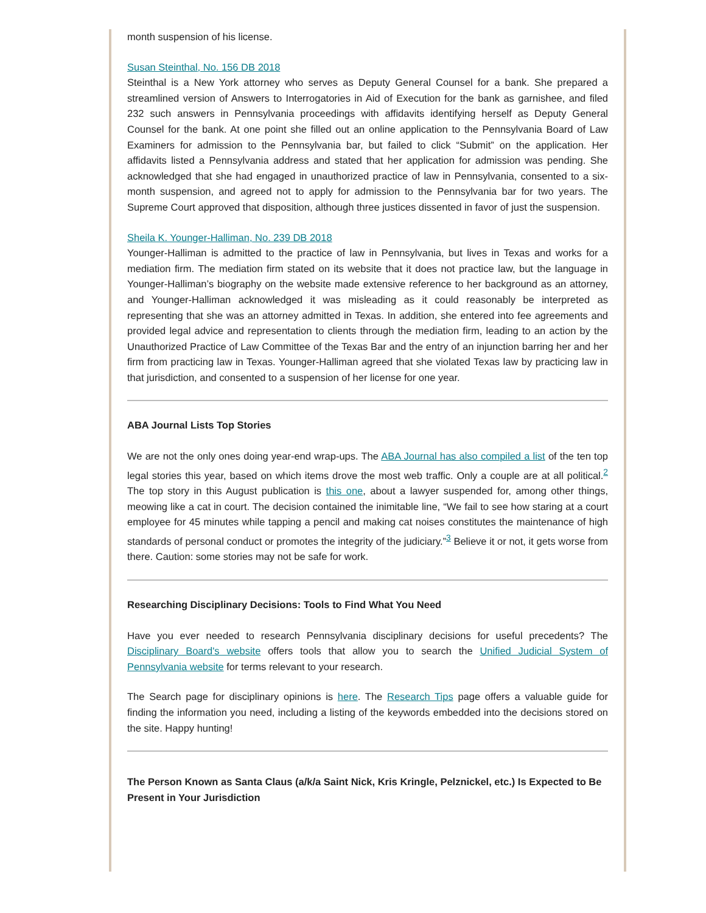month suspension of his license.
Susan Steinthal, No. 156 DB 2018
Steinthal is a New York attorney who serves as Deputy General Counsel for a bank. She prepared a streamlined version of Answers to Interrogatories in Aid of Execution for the bank as garnishee, and filed 232 such answers in Pennsylvania proceedings with affidavits identifying herself as Deputy General Counsel for the bank. At one point she filled out an online application to the Pennsylvania Board of Law Examiners for admission to the Pennsylvania bar, but failed to click “Submit” on the application. Her affidavits listed a Pennsylvania address and stated that her application for admission was pending. She acknowledged that she had engaged in unauthorized practice of law in Pennsylvania, consented to a six-month suspension, and agreed not to apply for admission to the Pennsylvania bar for two years. The Supreme Court approved that disposition, although three justices dissented in favor of just the suspension.
Sheila K. Younger-Halliman, No. 239 DB 2018
Younger-Halliman is admitted to the practice of law in Pennsylvania, but lives in Texas and works for a mediation firm. The mediation firm stated on its website that it does not practice law, but the language in Younger-Halliman’s biography on the website made extensive reference to her background as an attorney, and Younger-Halliman acknowledged it was misleading as it could reasonably be interpreted as representing that she was an attorney admitted in Texas. In addition, she entered into fee agreements and provided legal advice and representation to clients through the mediation firm, leading to an action by the Unauthorized Practice of Law Committee of the Texas Bar and the entry of an injunction barring her and her firm from practicing law in Texas. Younger-Halliman agreed that she violated Texas law by practicing law in that jurisdiction, and consented to a suspension of her license for one year.
ABA Journal Lists Top Stories
We are not the only ones doing year-end wrap-ups. The ABA Journal has also compiled a list of the ten top legal stories this year, based on which items drove the most web traffic. Only a couple are at all political.<sup>2</sup> The top story in this August publication is this one, about a lawyer suspended for, among other things, meowing like a cat in court. The decision contained the inimitable line, “We fail to see how staring at a court employee for 45 minutes while tapping a pencil and making cat noises constitutes the maintenance of high standards of personal conduct or promotes the integrity of the judiciary.”<sup>3</sup> Believe it or not, it gets worse from there. Caution: some stories may not be safe for work.
Researching Disciplinary Decisions: Tools to Find What You Need
Have you ever needed to research Pennsylvania disciplinary decisions for useful precedents? The Disciplinary Board's website offers tools that allow you to search the Unified Judicial System of Pennsylvania website for terms relevant to your research.
The Search page for disciplinary opinions is here. The Research Tips page offers a valuable guide for finding the information you need, including a listing of the keywords embedded into the decisions stored on the site. Happy hunting!
The Person Known as Santa Claus (a/k/a Saint Nick, Kris Kringle, Pelznickel, etc.) Is Expected to Be Present in Your Jurisdiction